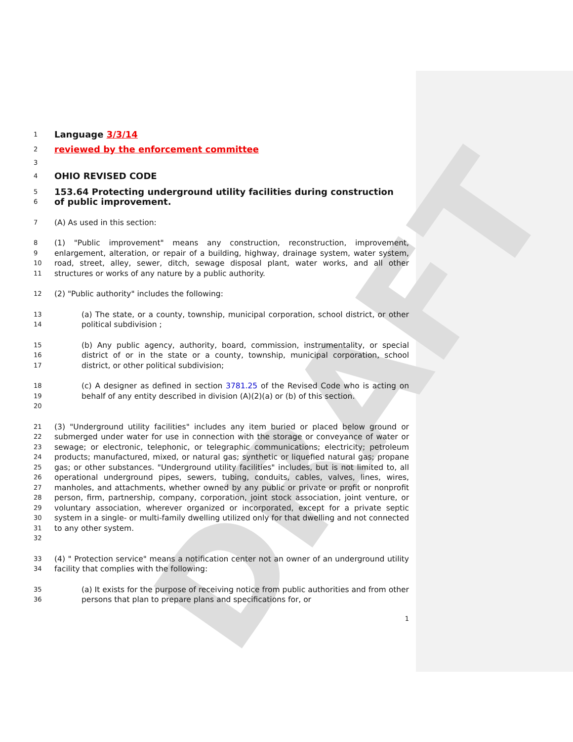DRAFT
1 Language 3/3/14
2 reviewed by the enforcement committee
3
4 OHIO REVISED CODE
5 153.64 Protecting underground utility facilities during construction
6 of public improvement.
7 (A) As used in this section:
8
9
10
11 (1) "Public improvement" means any construction, reconstruction, improvement, enlargement, alteration, or repair of a building, highway, drainage system, water system, road, street, alley, sewer, ditch, sewage disposal plant, water works, and all other structures or works of any nature by a public authority.
12 (2) "Public authority" includes the following:
13
14 (a) The state, or a county, township, municipal corporation, school district, or other political subdivision ;
15
16
17 (b) Any public agency, authority, board, commission, instrumentality, or special district of or in the state or a county, township, municipal corporation, school district, or other political subdivision;
18
19
20 (c) A designer as defined in section 3781.25 of the Revised Code who is acting on behalf of any entity described in division (A)(2)(a) or (b) of this section.
21
22
23
24
25
26
27
28
29
30
31
32 (3) "Underground utility facilities" includes any item buried or placed below ground or submerged under water for use in connection with the storage or conveyance of water or sewage; or electronic, telephonic, or telegraphic communications; electricity; petroleum products; manufactured, mixed, or natural gas; synthetic or liquefied natural gas; propane gas; or other substances. "Underground utility facilities" includes, but is not limited to, all operational underground pipes, sewers, tubing, conduits, cables, valves, lines, wires, manholes, and attachments, whether owned by any public or private or profit or nonprofit person, firm, partnership, company, corporation, joint stock association, joint venture, or voluntary association, wherever organized or incorporated, except for a private septic system in a single- or multi-family dwelling utilized only for that dwelling and not connected to any other system.
33
34 (4) " Protection service" means a notification center not an owner of an underground utility facility that complies with the following:
35
36 (a) It exists for the purpose of receiving notice from public authorities and from other persons that plan to prepare plans and specifications for, or
1